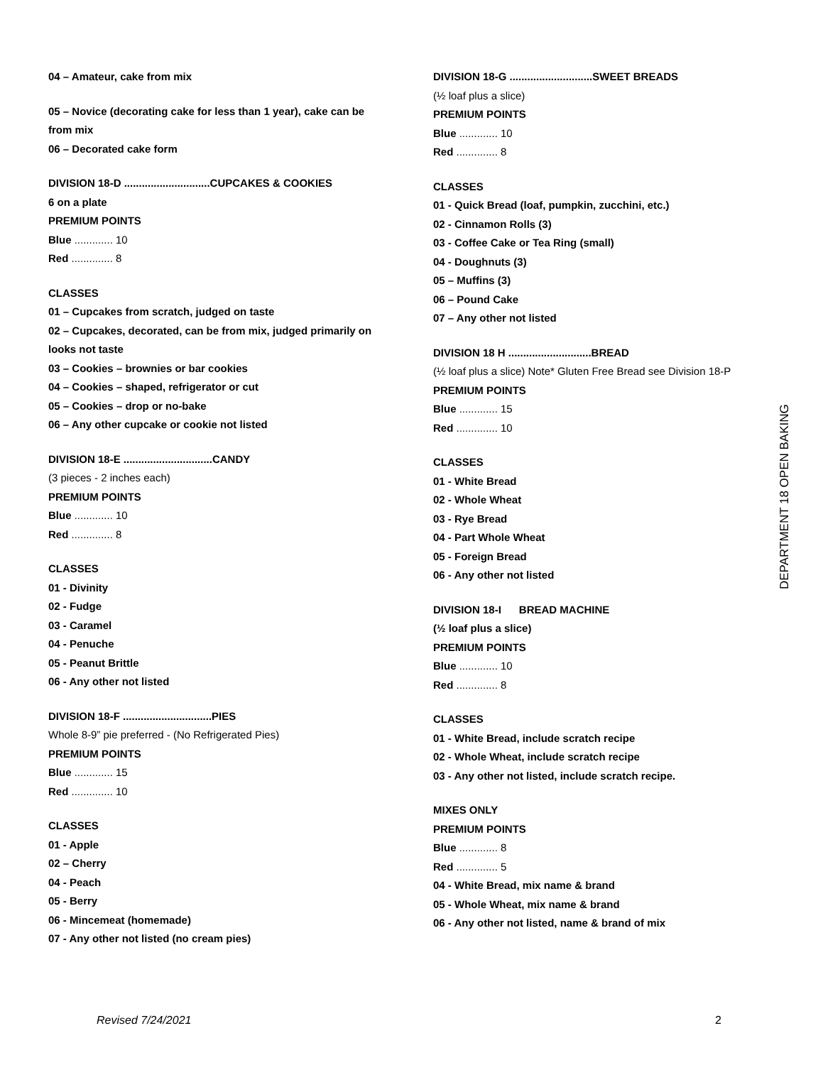04 – Amateur, cake from mix
05 – Novice (decorating cake for less than 1 year), cake can be from mix
06 – Decorated cake form
DIVISION 18-D .............................CUPCAKES & COOKIES
6 on a plate
PREMIUM POINTS
Blue ............. 10
Red .............. 8
CLASSES
01 – Cupcakes from scratch, judged on taste
02 – Cupcakes, decorated, can be from mix, judged primarily on looks not taste
03 – Cookies – brownies or bar cookies
04 – Cookies – shaped, refrigerator or cut
05 – Cookies – drop or no-bake
06 – Any other cupcake or cookie not listed
DIVISION 18-E ..............................CANDY
(3 pieces - 2 inches each)
PREMIUM POINTS
Blue ............. 10
Red .............. 8
CLASSES
01 - Divinity
02 - Fudge
03 - Caramel
04 - Penuche
05 - Peanut Brittle
06 - Any other not listed
DIVISION 18-F ..............................PIES
Whole 8-9” pie preferred - (No Refrigerated Pies)
PREMIUM POINTS
Blue ............. 15
Red .............. 10
CLASSES
01 - Apple
02 – Cherry
04 - Peach
05 - Berry
06 - Mincemeat (homemade)
07 - Any other not listed (no cream pies)
DIVISION 18-G ............................SWEET BREADS
(½ loaf plus a slice)
PREMIUM POINTS
Blue ............. 10
Red .............. 8
CLASSES
01 - Quick Bread (loaf, pumpkin, zucchini, etc.)
02 - Cinnamon Rolls (3)
03 - Coffee Cake or Tea Ring (small)
04 - Doughnuts (3)
05 – Muffins (3)
06 – Pound Cake
07 – Any other not listed
DIVISION 18 H ............................BREAD
(½ loaf plus a slice) Note* Gluten Free Bread see Division 18-P
PREMIUM POINTS
Blue ............. 15
Red .............. 10
CLASSES
01 - White Bread
02 - Whole Wheat
03 - Rye Bread
04 - Part Whole Wheat
05 - Foreign Bread
06 - Any other not listed
DIVISION 18-I BREAD MACHINE
(½ loaf plus a slice)
PREMIUM POINTS
Blue ............. 10
Red .............. 8
CLASSES
01 - White Bread, include scratch recipe
02 - Whole Wheat, include scratch recipe
03 - Any other not listed, include scratch recipe.
MIXES ONLY
PREMIUM POINTS
Blue ............. 8
Red .............. 5
04 - White Bread, mix name & brand
05 - Whole Wheat, mix name & brand
06 - Any other not listed, name & brand of mix
DEPARTMENT 18 OPEN BAKING
Revised 7/24/2021 2